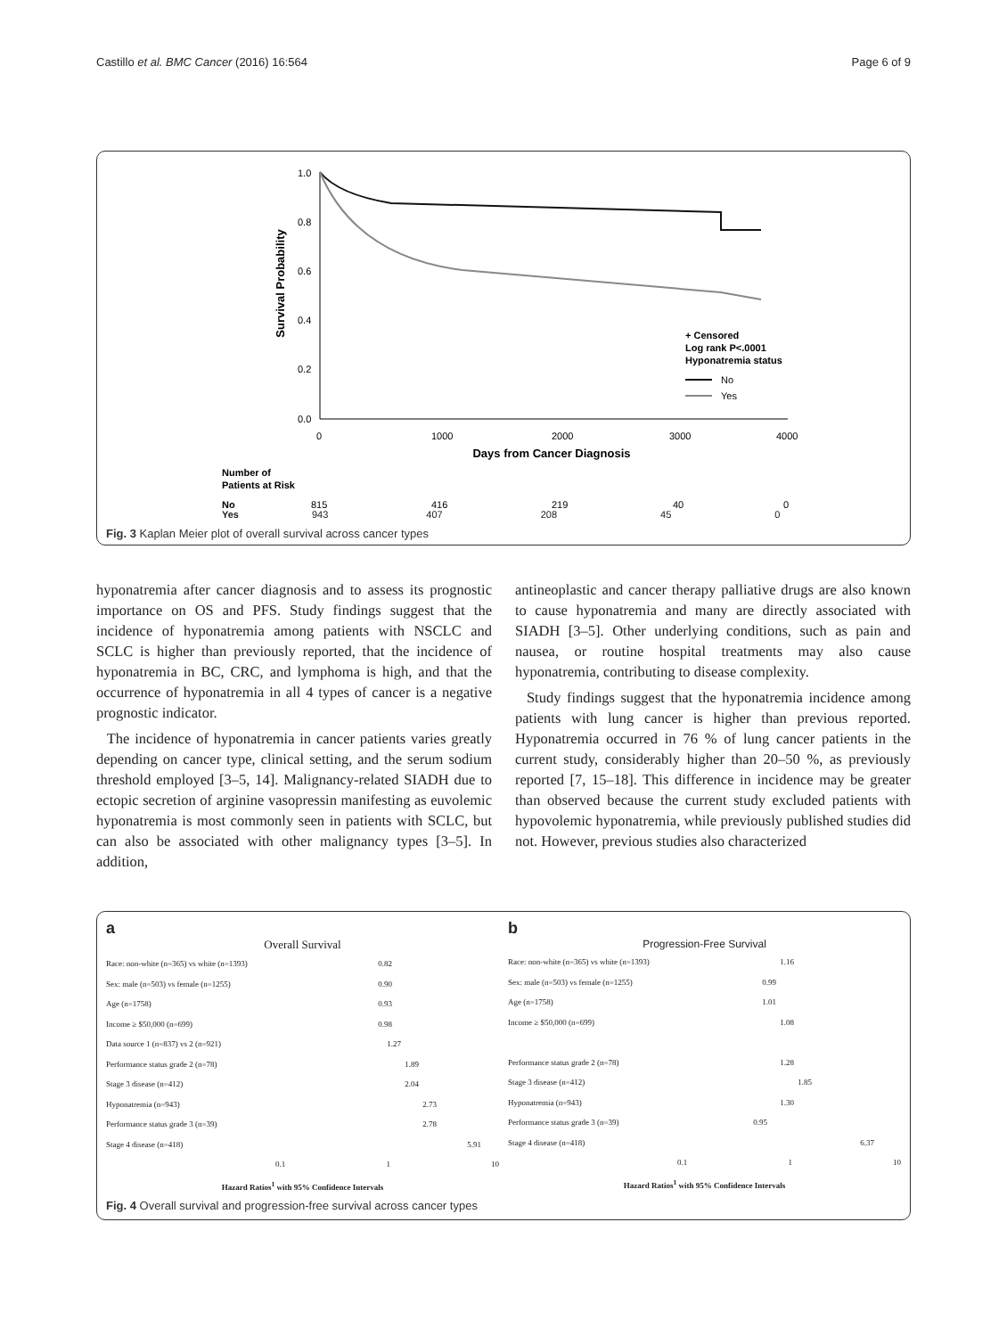Castillo et al. BMC Cancer (2016) 16:564 Page 6 of 9
Survival Probability
1.0
0.8
0.6
0.4
0.2
0.0
0
1000
2000
3000
4000
Days from Cancer Diagnosis
+ Censored
Log rank P<.0001
Hyponatremia status
No
Yes
Number of
Patients at Risk
No
815
416
219
40
0
Yes 943 407 208 45 0
Fig. 3 Kaplan Meier plot of overall survival across cancer types
hyponatremia after cancer diagnosis and to assess its prognostic importance on OS and PFS. Study findings suggest that the incidence of hyponatremia among patients with NSCLC and SCLC is higher than previously reported, that the incidence of hyponatremia in BC, CRC, and lymphoma is high, and that the occurrence of hyponatremia in all 4 types of cancer is a negative prognostic indicator.
The incidence of hyponatremia in cancer patients varies greatly depending on cancer type, clinical setting, and the serum sodium threshold employed [3–5, 14]. Malignancy-related SIADH due to ectopic secretion of arginine vasopressin manifesting as euvolemic hyponatremia is most commonly seen in patients with SCLC, but can also be associated with other malignancy types [3–5]. In addition,
antineoplastic and cancer therapy palliative drugs are also known to cause hyponatremia and many are directly associated with SIADH [3–5]. Other underlying conditions, such as pain and nausea, or routine hospital treatments may also cause hyponatremia, contributing to disease complexity.
Study findings suggest that the hyponatremia incidence among patients with lung cancer is higher than previous reported. Hyponatremia occurred in 76 % of lung cancer patients in the current study, considerably higher than 20–50 %, as previously reported [7, 15–18]. This difference in incidence may be greater than observed because the current study excluded patients with hypovolemic hyponatremia, while previously published studies did not. However, previous studies also characterized
a
Overall Survival
Race: non-white (n=365) vs white (n=1393) 0.82
Sex: male (n=503) vs female (n=1255) 0.90
Age (n=1758) 0.93
Income ≥ $50,000 (n=699) 0.98
Data source 1 (n=837) vs 2 (n=921) 1.27
Performance status grade 2 (n=78) 1.89
Stage 3 disease (n=412) 2.04
Hyponatremia (n=943) 2.73
Performance status grade 3 (n=39) 2.78
Stage 4 disease (n=418) 5.91
0.1 1 10
Hazard Ratios<sup>1</sup> with 95% Confidence Intervals
b
Progression-Free Survival
Race: non-white (n=365) vs white (n=1393) 1.16
Sex: male (n=503) vs female (n=1255) 0.99
Age (n=1758) 1.01
Income ≥ $50,000 (n=699) 1.08
Performance status grade 2 (n=78) 1.28
Stage 3 disease (n=412) 1.85
Hyponatremia (n=943) 1.30
Performance status grade 3 (n=39) 0.95
Stage 4 disease (n=418) 6.37
0.1 1 10
Hazard Ratios<sup>1</sup> with 95% Confidence Intervals
Fig. 4 Overall survival and progression-free survival across cancer types